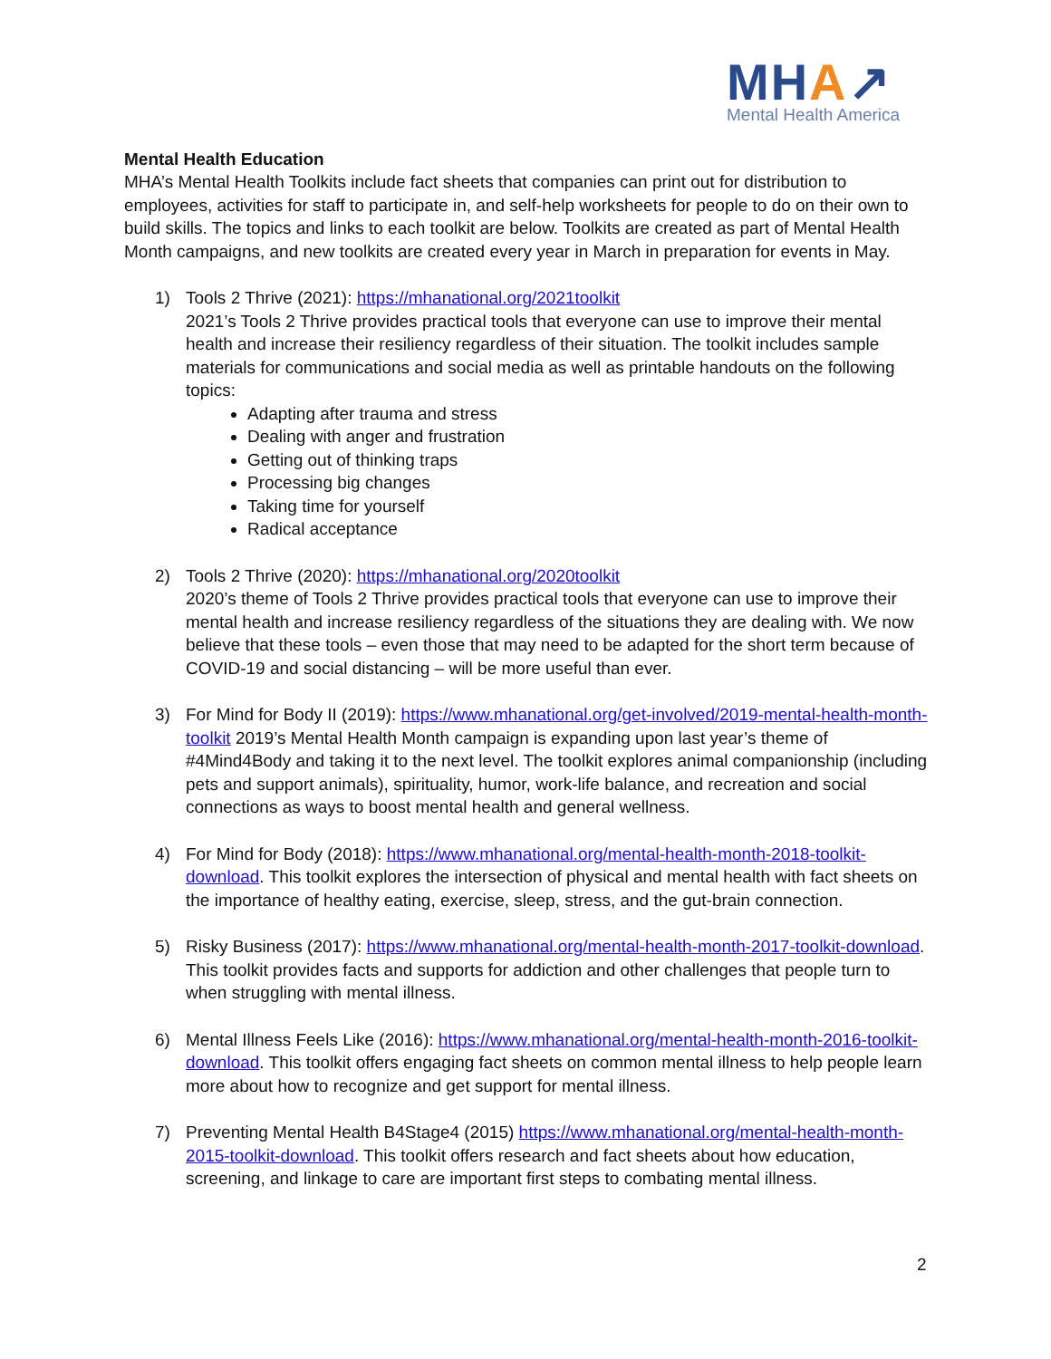MHA↗
Mental Health America
Mental Health Education
MHA’s Mental Health Toolkits include fact sheets that companies can print out for distribution to employees, activities for staff to participate in, and self-help worksheets for people to do on their own to build skills. The topics and links to each toolkit are below. Toolkits are created as part of Mental Health Month campaigns, and new toolkits are created every year in March in preparation for events in May.
1) Tools 2 Thrive (2021): https://mhanational.org/2021toolkit
2021’s Tools 2 Thrive provides practical tools that everyone can use to improve their mental health and increase their resiliency regardless of their situation. The toolkit includes sample materials for communications and social media as well as printable handouts on the following topics:
Adapting after trauma and stress
Dealing with anger and frustration
Getting out of thinking traps
Processing big changes
Taking time for yourself
Radical acceptance
2) Tools 2 Thrive (2020): https://mhanational.org/2020toolkit
2020’s theme of Tools 2 Thrive provides practical tools that everyone can use to improve their mental health and increase resiliency regardless of the situations they are dealing with. We now believe that these tools – even those that may need to be adapted for the short term because of COVID-19 and social distancing – will be more useful than ever.
3) For Mind for Body II (2019): https://www.mhanational.org/get-involved/2019-mental-health-month-toolkit 2019’s Mental Health Month campaign is expanding upon last year’s theme of #4Mind4Body and taking it to the next level. The toolkit explores animal companionship (including pets and support animals), spirituality, humor, work-life balance, and recreation and social connections as ways to boost mental health and general wellness.
4) For Mind for Body (2018): https://www.mhanational.org/mental-health-month-2018-toolkit-download. This toolkit explores the intersection of physical and mental health with fact sheets on the importance of healthy eating, exercise, sleep, stress, and the gut-brain connection.
5) Risky Business (2017): https://www.mhanational.org/mental-health-month-2017-toolkit-download. This toolkit provides facts and supports for addiction and other challenges that people turn to when struggling with mental illness.
6) Mental Illness Feels Like (2016): https://www.mhanational.org/mental-health-month-2016-toolkit-download. This toolkit offers engaging fact sheets on common mental illness to help people learn more about how to recognize and get support for mental illness.
7) Preventing Mental Health B4Stage4 (2015) https://www.mhanational.org/mental-health-month-2015-toolkit-download. This toolkit offers research and fact sheets about how education, screening, and linkage to care are important first steps to combating mental illness.
2